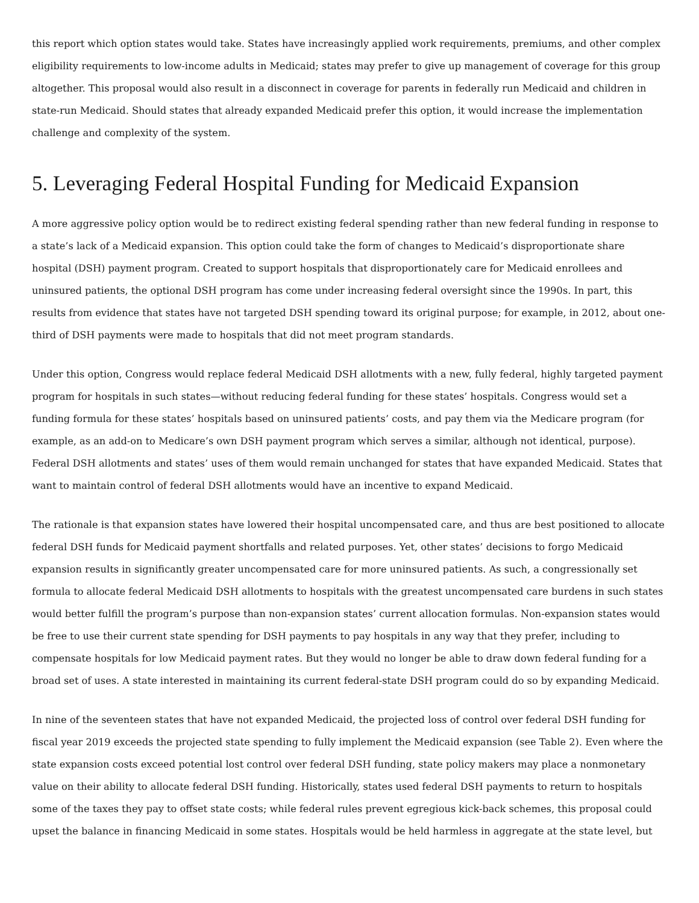this report which option states would take. States have increasingly applied work requirements, premiums, and other complex eligibility requirements to low-income adults in Medicaid; states may prefer to give up management of coverage for this group altogether. This proposal would also result in a disconnect in coverage for parents in federally run Medicaid and children in state-run Medicaid. Should states that already expanded Medicaid prefer this option, it would increase the implementation challenge and complexity of the system.
5. Leveraging Federal Hospital Funding for Medicaid Expansion
A more aggressive policy option would be to redirect existing federal spending rather than new federal funding in response to a state’s lack of a Medicaid expansion. This option could take the form of changes to Medicaid’s disproportionate share hospital (DSH) payment program. Created to support hospitals that disproportionately care for Medicaid enrollees and uninsured patients, the optional DSH program has come under increasing federal oversight since the 1990s. In part, this results from evidence that states have not targeted DSH spending toward its original purpose; for example, in 2012, about one-third of DSH payments were made to hospitals that did not meet program standards.
Under this option, Congress would replace federal Medicaid DSH allotments with a new, fully federal, highly targeted payment program for hospitals in such states—without reducing federal funding for these states’ hospitals. Congress would set a funding formula for these states’ hospitals based on uninsured patients’ costs, and pay them via the Medicare program (for example, as an add-on to Medicare’s own DSH payment program which serves a similar, although not identical, purpose). Federal DSH allotments and states’ uses of them would remain unchanged for states that have expanded Medicaid. States that want to maintain control of federal DSH allotments would have an incentive to expand Medicaid.
The rationale is that expansion states have lowered their hospital uncompensated care, and thus are best positioned to allocate federal DSH funds for Medicaid payment shortfalls and related purposes. Yet, other states’ decisions to forgo Medicaid expansion results in significantly greater uncompensated care for more uninsured patients. As such, a congressionally set formula to allocate federal Medicaid DSH allotments to hospitals with the greatest uncompensated care burdens in such states would better fulfill the program’s purpose than non-expansion states’ current allocation formulas. Non-expansion states would be free to use their current state spending for DSH payments to pay hospitals in any way that they prefer, including to compensate hospitals for low Medicaid payment rates. But they would no longer be able to draw down federal funding for a broad set of uses. A state interested in maintaining its current federal-state DSH program could do so by expanding Medicaid.
In nine of the seventeen states that have not expanded Medicaid, the projected loss of control over federal DSH funding for fiscal year 2019 exceeds the projected state spending to fully implement the Medicaid expansion (see Table 2). Even where the state expansion costs exceed potential lost control over federal DSH funding, state policy makers may place a nonmonetary value on their ability to allocate federal DSH funding. Historically, states used federal DSH payments to return to hospitals some of the taxes they pay to offset state costs; while federal rules prevent egregious kick-back schemes, this proposal could upset the balance in financing Medicaid in some states. Hospitals would be held harmless in aggregate at the state level, but